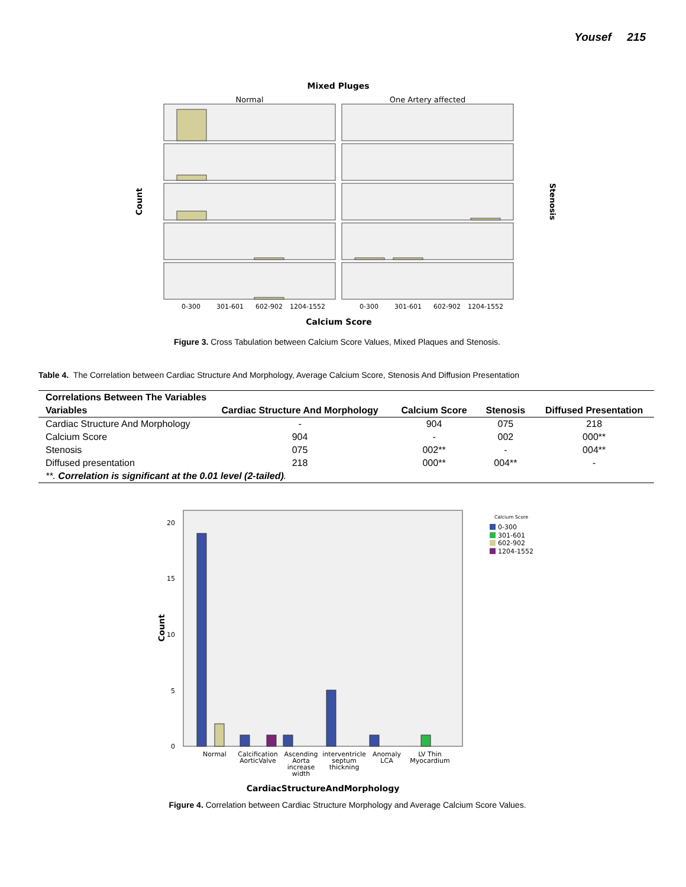Yousef 215
Mixed Pluges
Normal
One Artery affected
Count
Stenosis
0-300
301-601
602-902
1204-1552
0-300
301-601
602-902
1204-1552
Calcium Score
Figure 3. Cross Tabulation between Calcium Score Values, Mixed Plaques and Stenosis.
Table 4. The Correlation between Cardiac Structure And Morphology, Average Calcium Score, Stenosis And Diffusion Presentation
| Correlations Between The Variables | | | | |
| --- | --- | --- | --- | --- |
| Variables | Cardiac Structure And Morphology | Calcium Score | Stenosis | Diffused Presentation |
| Cardiac Structure And Morphology | - | 904 | 075 | 218 |
| Calcium Score | 904 | - | 002 | 000** |
| Stenosis | 075 | 002** | - | 004** |
| Diffused presentation | 218 | 000** | 004** | - |
| **. Correlation is significant at the 0.01 level (2-tailed) . | | | | |
20
15
10
5
0
Count
Normal
Calcification
AorticValve
Ascending
Aorta
increase
width
interventricle
septum
thickning
Anomaly
LCA
LV Thin
Myocardium
CardiacStructureAndMorphology
Calcium Score
0-300
301-601
602-902
1204-1552
Figure 4. Correlation between Cardiac Structure Morphology and Average Calcium Score Values.